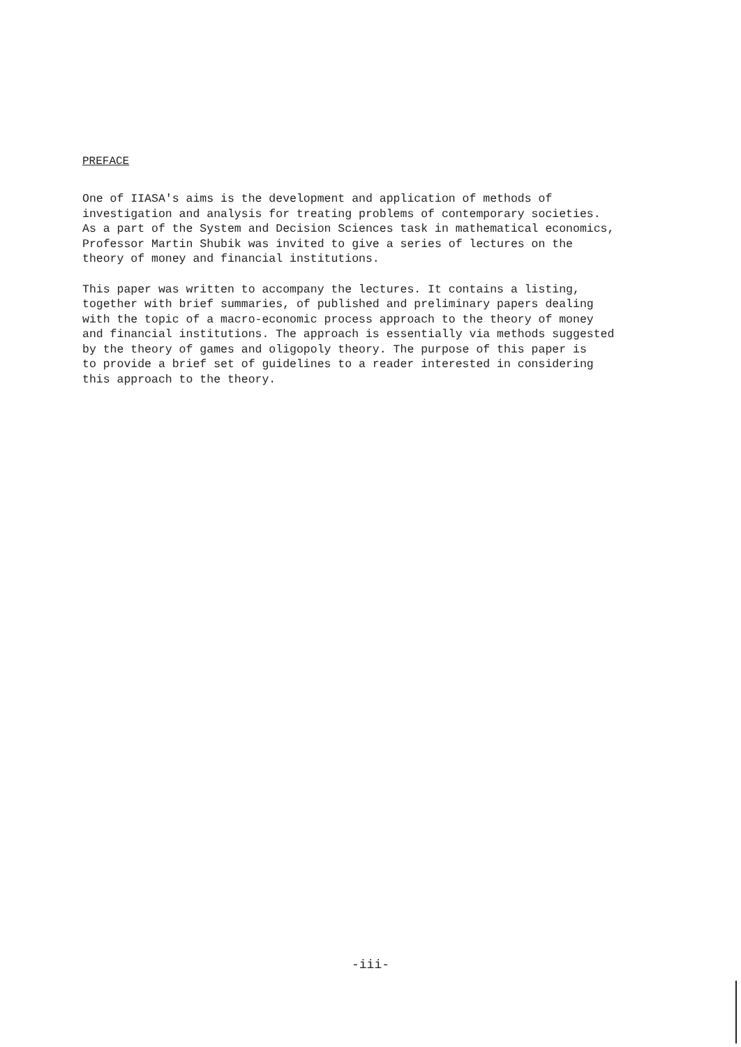PREFACE
One of IIASA's aims is the development and application of methods of investigation and analysis for treating problems of contemporary societies. As a part of the System and Decision Sciences task in mathematical economics, Professor Martin Shubik was invited to give a series of lectures on the theory of money and financial institutions.
This paper was written to accompany the lectures. It contains a listing, together with brief summaries, of published and preliminary papers dealing with the topic of a macro-economic process approach to the theory of money and financial institutions. The approach is essentially via methods suggested by the theory of games and oligopoly theory. The purpose of this paper is to provide a brief set of guidelines to a reader interested in considering this approach to the theory.
-iii-